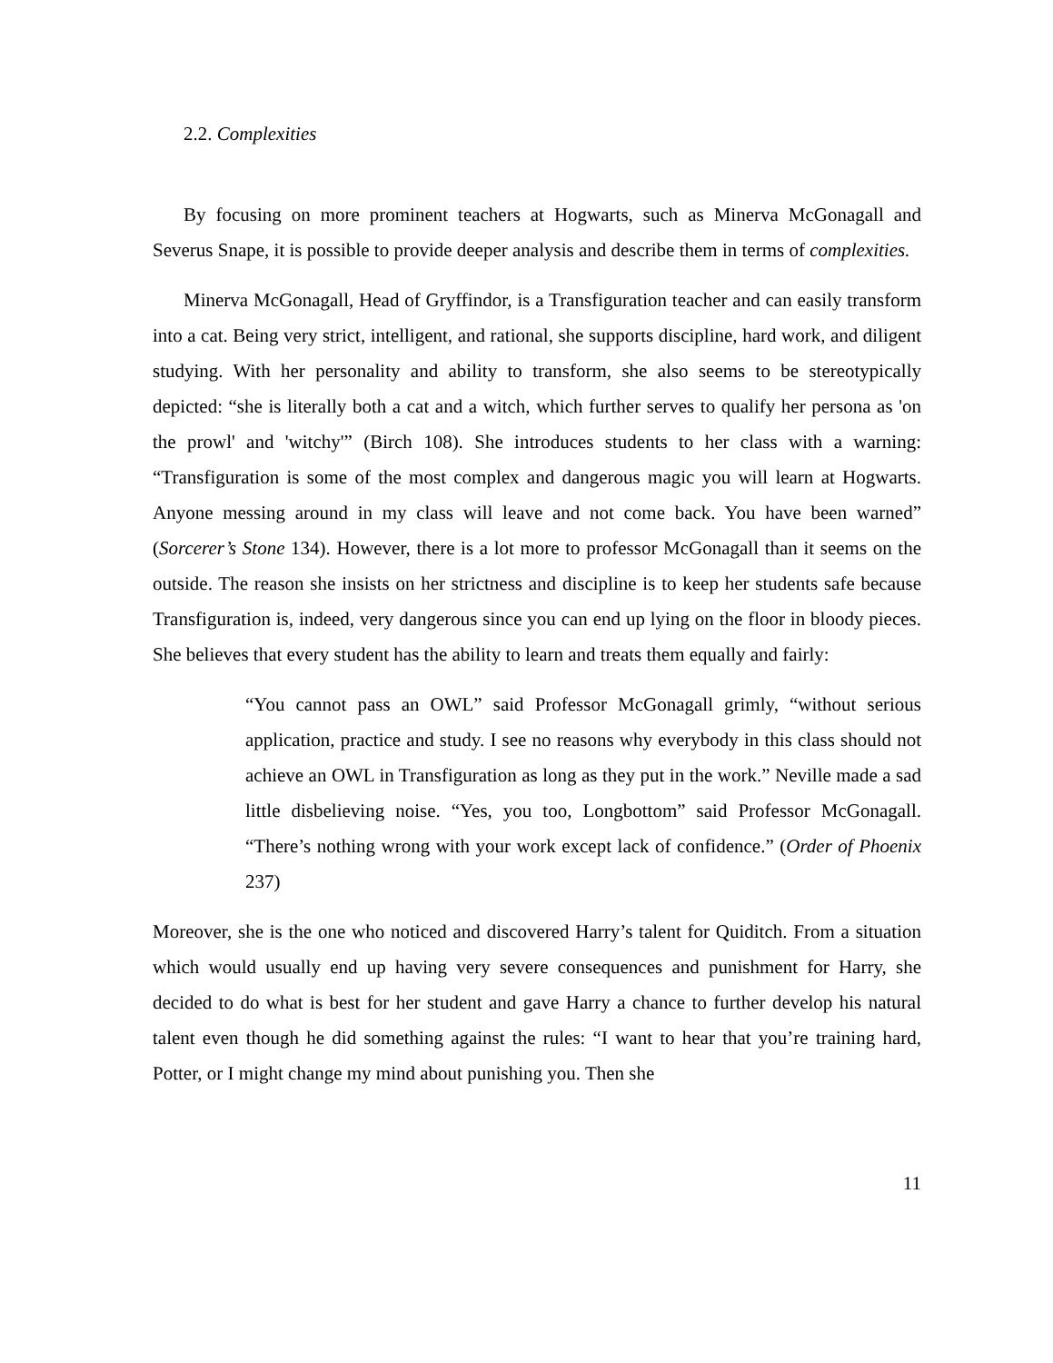2.2. Complexities
By focusing on more prominent teachers at Hogwarts, such as Minerva McGonagall and Severus Snape, it is possible to provide deeper analysis and describe them in terms of complexities.
Minerva McGonagall, Head of Gryffindor, is a Transfiguration teacher and can easily transform into a cat. Being very strict, intelligent, and rational, she supports discipline, hard work, and diligent studying. With her personality and ability to transform, she also seems to be stereotypically depicted: “she is literally both a cat and a witch, which further serves to qualify her persona as 'on the prowl' and 'witchy'” (Birch 108). She introduces students to her class with a warning: “Transfiguration is some of the most complex and dangerous magic you will learn at Hogwarts. Anyone messing around in my class will leave and not come back. You have been warned” (Sorcerer’s Stone 134). However, there is a lot more to professor McGonagall than it seems on the outside. The reason she insists on her strictness and discipline is to keep her students safe because Transfiguration is, indeed, very dangerous since you can end up lying on the floor in bloody pieces. She believes that every student has the ability to learn and treats them equally and fairly:
“You cannot pass an OWL” said Professor McGonagall grimly, “without serious application, practice and study. I see no reasons why everybody in this class should not achieve an OWL in Transfiguration as long as they put in the work.” Neville made a sad little disbelieving noise. “Yes, you too, Longbottom” said Professor McGonagall. “There’s nothing wrong with your work except lack of confidence.” (Order of Phoenix 237)
Moreover, she is the one who noticed and discovered Harry’s talent for Quiditch. From a situation which would usually end up having very severe consequences and punishment for Harry, she decided to do what is best for her student and gave Harry a chance to further develop his natural talent even though he did something against the rules: “I want to hear that you’re training hard, Potter, or I might change my mind about punishing you. Then she
11